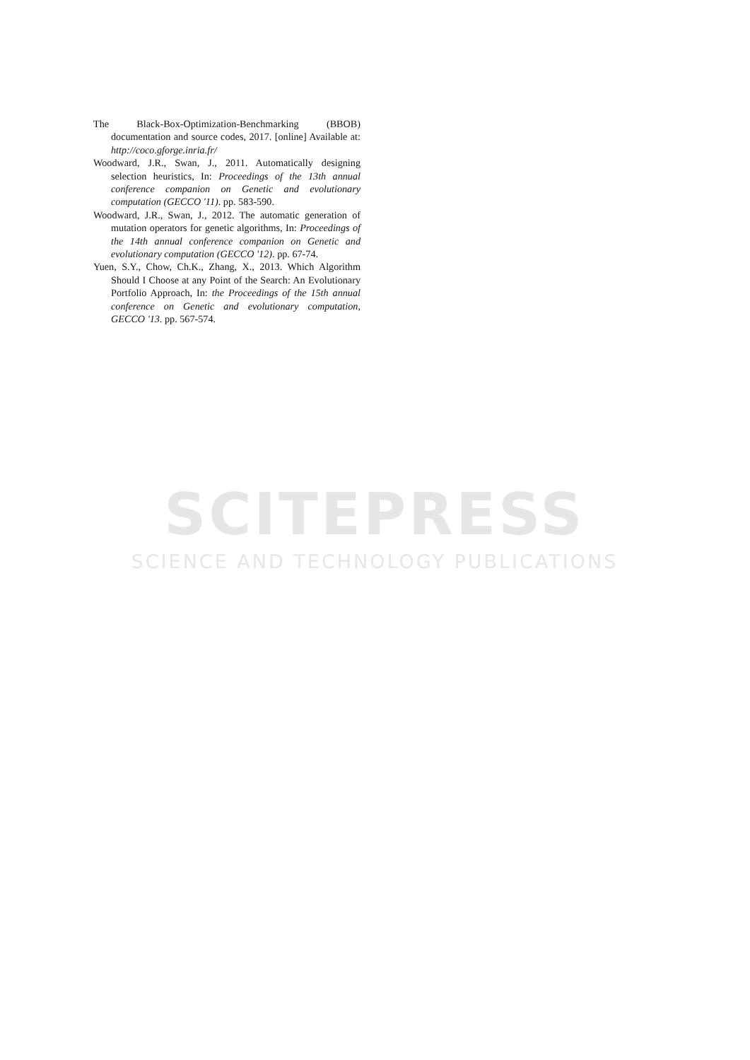The Black-Box-Optimization-Benchmarking (BBOB) documentation and source codes, 2017. [online] Available at: http://coco.gforge.inria.fr/
Woodward, J.R., Swan, J., 2011. Automatically designing selection heuristics, In: Proceedings of the 13th annual conference companion on Genetic and evolutionary computation (GECCO '11). pp. 583-590.
Woodward, J.R., Swan, J., 2012. The automatic generation of mutation operators for genetic algorithms, In: Proceedings of the 14th annual conference companion on Genetic and evolutionary computation (GECCO '12). pp. 67-74.
Yuen, S.Y., Chow, Ch.K., Zhang, X., 2013. Which Algorithm Should I Choose at any Point of the Search: An Evolutionary Portfolio Approach, In: the Proceedings of the 15th annual conference on Genetic and evolutionary computation, GECCO '13. pp. 567-574.
SCITEPRESS
SCIENCE AND TECHNOLOGY PUBLICATIONS